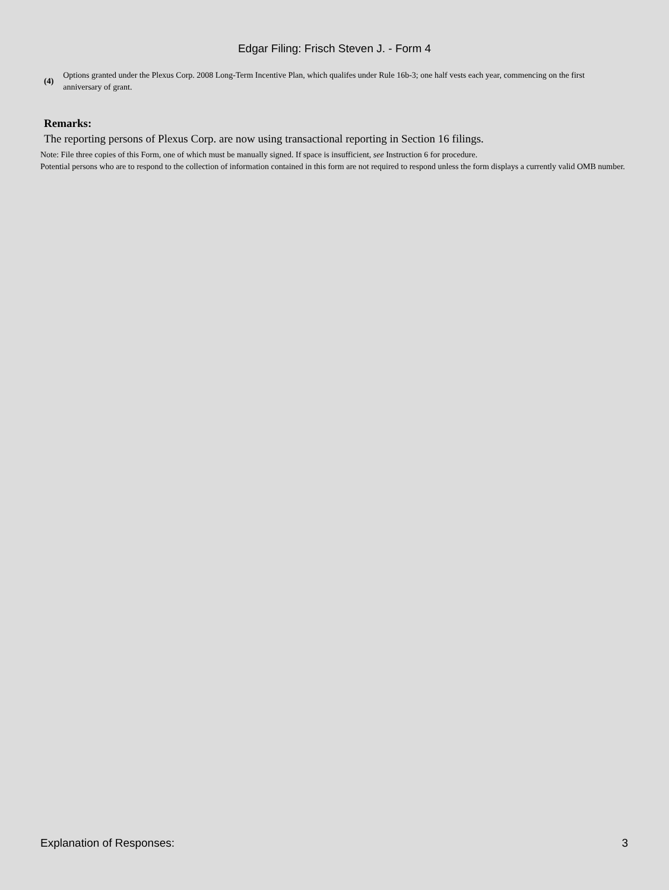Edgar Filing: Frisch Steven J. - Form 4
(4)
Options granted under the Plexus Corp. 2008 Long-Term Incentive Plan, which qualifes under Rule 16b-3; one half vests each year, commencing on the first anniversary of grant.
Remarks:
The reporting persons of Plexus Corp. are now using transactional reporting in Section 16 filings.
Note: File three copies of this Form, one of which must be manually signed. If space is insufficient, see Instruction 6 for procedure.
Potential persons who are to respond to the collection of information contained in this form are not required to respond unless the form displays a currently valid OMB number.
Explanation of Responses: 3